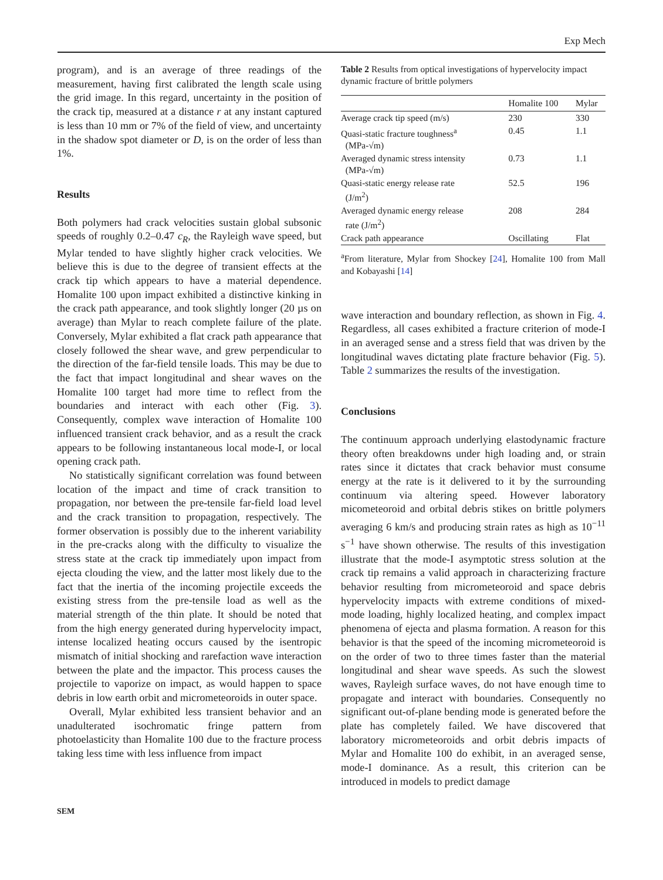Exp Mech
program), and is an average of three readings of the measurement, having first calibrated the length scale using the grid image. In this regard, uncertainty in the position of the crack tip, measured at a distance r at any instant captured is less than 10 mm or 7% of the field of view, and uncertainty in the shadow spot diameter or D, is on the order of less than 1%.
Results
Both polymers had crack velocities sustain global subsonic speeds of roughly 0.2–0.47 c<sub>R</sub>, the Rayleigh wave speed, but Mylar tended to have slightly higher crack velocities. We believe this is due to the degree of transient effects at the crack tip which appears to have a material dependence. Homalite 100 upon impact exhibited a distinctive kinking in the crack path appearance, and took slightly longer (20 µs on average) than Mylar to reach complete failure of the plate. Conversely, Mylar exhibited a flat crack path appearance that closely followed the shear wave, and grew perpendicular to the direction of the far-field tensile loads. This may be due to the fact that impact longitudinal and shear waves on the Homalite 100 target had more time to reflect from the boundaries and interact with each other (Fig. 3). Consequently, complex wave interaction of Homalite 100 influenced transient crack behavior, and as a result the crack appears to be following instantaneous local mode-I, or local opening crack path.
No statistically significant correlation was found between location of the impact and time of crack transition to propagation, nor between the pre-tensile far-field load level and the crack transition to propagation, respectively. The former observation is possibly due to the inherent variability in the pre-cracks along with the difficulty to visualize the stress state at the crack tip immediately upon impact from ejecta clouding the view, and the latter most likely due to the fact that the inertia of the incoming projectile exceeds the existing stress from the pre-tensile load as well as the material strength of the thin plate. It should be noted that from the high energy generated during hypervelocity impact, intense localized heating occurs caused by the isentropic mismatch of initial shocking and rarefaction wave interaction between the plate and the impactor. This process causes the projectile to vaporize on impact, as would happen to space debris in low earth orbit and micrometeoroids in outer space.
Overall, Mylar exhibited less transient behavior and an unadulterated isochromatic fringe pattern from photoelasticity than Homalite 100 due to the fracture process taking less time with less influence from impact
Table 2 Results from optical investigations of hypervelocity impact dynamic fracture of brittle polymers
| | Homalite 100 | Mylar |
| --- | --- | --- |
| Average crack tip speed (m/s) | 230 | 330 |
| Quasi-static fracture toughness<sup>a</sup> (MPa-√m) | 0.45 | 1.1 |
| Averaged dynamic stress intensity (MPa-√m) | 0.73 | 1.1 |
| Quasi-static energy release rate (J/m<sup>2</sup>) | 52.5 | 196 |
| Averaged dynamic energy release rate (J/m<sup>2</sup>) | 208 | 284 |
| Crack path appearance | Oscillating | Flat |
<sup>a</sup> From literature, Mylar from Shockey [24], Homalite 100 from Mall and Kobayashi [14]
wave interaction and boundary reflection, as shown in Fig. 4. Regardless, all cases exhibited a fracture criterion of mode-I in an averaged sense and a stress field that was driven by the longitudinal waves dictating plate fracture behavior (Fig. 5). Table 2 summarizes the results of the investigation.
Conclusions
The continuum approach underlying elastodynamic fracture theory often breakdowns under high loading and, or strain rates since it dictates that crack behavior must consume energy at the rate is it delivered to it by the surrounding continuum via altering speed. However laboratory micometeoroid and orbital debris stikes on brittle polymers averaging 6 km/s and producing strain rates as high as 10<sup>−11</sup> s<sup>−1</sup> have shown otherwise. The results of this investigation illustrate that the mode-I asymptotic stress solution at the crack tip remains a valid approach in characterizing fracture behavior resulting from micrometeoroid and space debris hypervelocity impacts with extreme conditions of mixed-mode loading, highly localized heating, and complex impact phenomena of ejecta and plasma formation. A reason for this behavior is that the speed of the incoming micrometeoroid is on the order of two to three times faster than the material longitudinal and shear wave speeds. As such the slowest waves, Rayleigh surface waves, do not have enough time to propagate and interact with boundaries. Consequently no significant out-of-plane bending mode is generated before the plate has completely failed. We have discovered that laboratory micrometeoroids and orbit debris impacts of Mylar and Homalite 100 do exhibit, in an averaged sense, mode-I dominance. As a result, this criterion can be introduced in models to predict damage
SEM